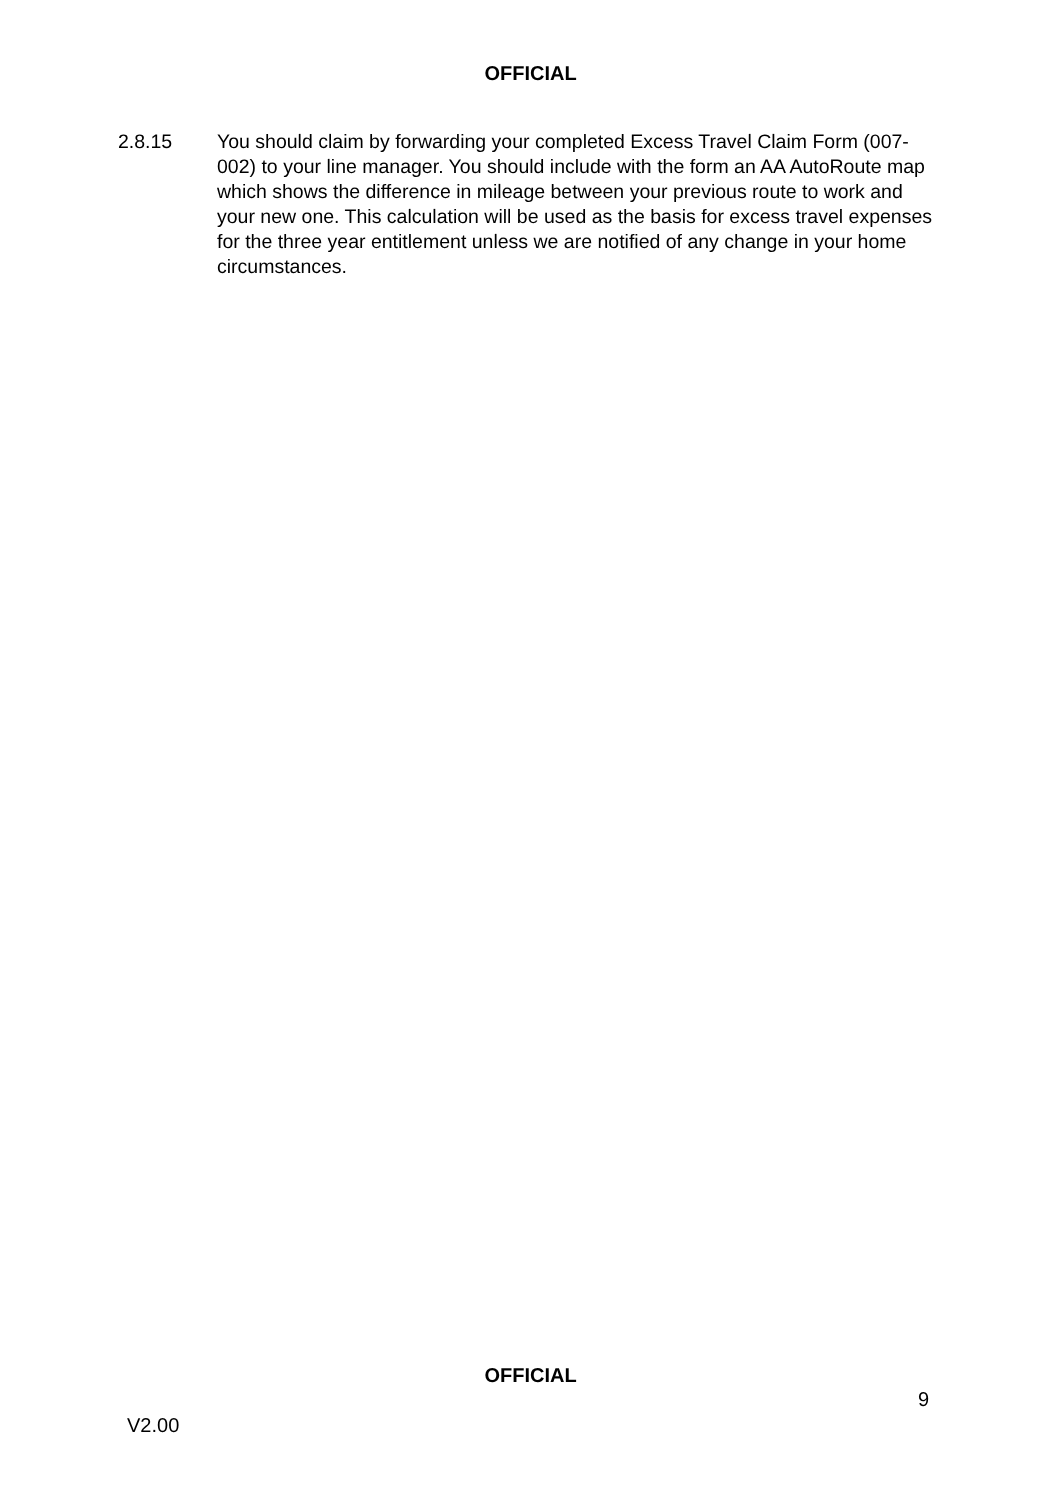OFFICIAL
2.8.15 You should claim by forwarding your completed Excess Travel Claim Form (007-002) to your line manager. You should include with the form an AA AutoRoute map which shows the difference in mileage between your previous route to work and your new one. This calculation will be used as the basis for excess travel expenses for the three year entitlement unless we are notified of any change in your home circumstances.
OFFICIAL
9
V2.00